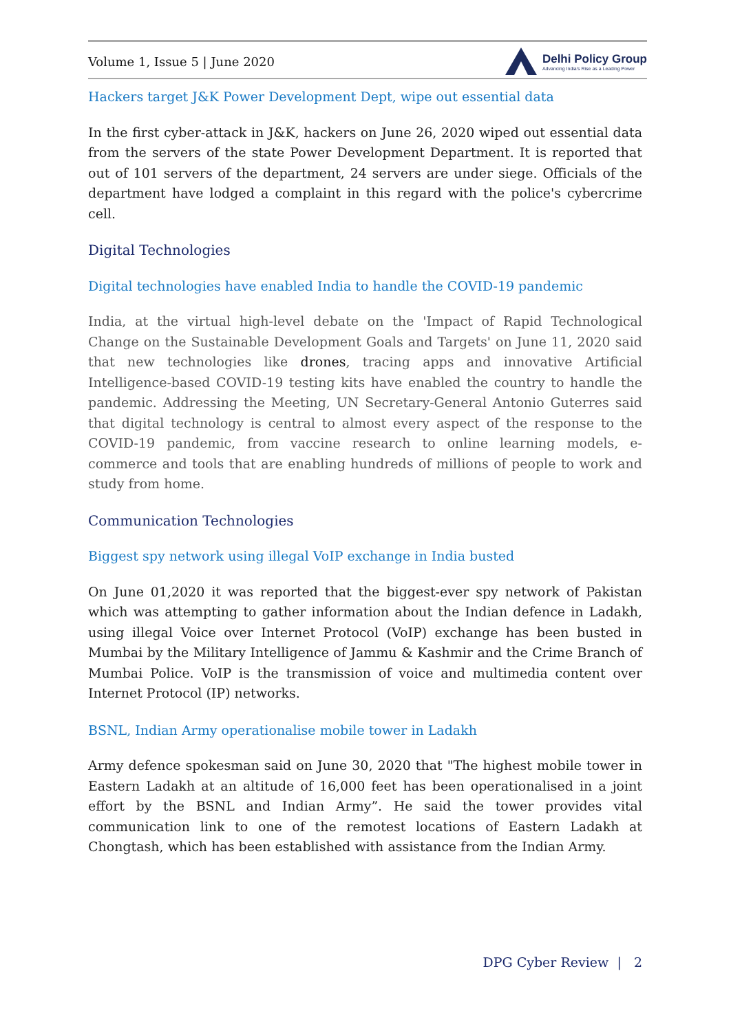Volume 1, Issue 5 | June 2020 Delhi Policy Group
Advancing India's Rise as a Leading Power
Hackers target J&K Power Development Dept, wipe out essential data
In the first cyber-attack in J&K, hackers on June 26, 2020 wiped out essential data from the servers of the state Power Development Department. It is reported that out of 101 servers of the department, 24 servers are under siege. Officials of the department have lodged a complaint in this regard with the police's cybercrime cell.
Digital Technologies
Digital technologies have enabled India to handle the COVID-19 pandemic
India, at the virtual high-level debate on the 'Impact of Rapid Technological Change on the Sustainable Development Goals and Targets' on June 11, 2020 said that new technologies like drones, tracing apps and innovative Artificial Intelligence-based COVID-19 testing kits have enabled the country to handle the pandemic. Addressing the Meeting, UN Secretary-General Antonio Guterres said that digital technology is central to almost every aspect of the response to the COVID-19 pandemic, from vaccine research to online learning models, e-commerce and tools that are enabling hundreds of millions of people to work and study from home.
Communication Technologies
Biggest spy network using illegal VoIP exchange in India busted
On June 01,2020 it was reported that the biggest-ever spy network of Pakistan which was attempting to gather information about the Indian defence in Ladakh, using illegal Voice over Internet Protocol (VoIP) exchange has been busted in Mumbai by the Military Intelligence of Jammu & Kashmir and the Crime Branch of Mumbai Police. VoIP is the transmission of voice and multimedia content over Internet Protocol (IP) networks.
BSNL, Indian Army operationalise mobile tower in Ladakh
Army defence spokesman said on June 30, 2020 that "The highest mobile tower in Eastern Ladakh at an altitude of 16,000 feet has been operationalised in a joint effort by the BSNL and Indian Army”. He said the tower provides vital communication link to one of the remotest locations of Eastern Ladakh at Chongtash, which has been established with assistance from the Indian Army.
DPG Cyber Review | 2